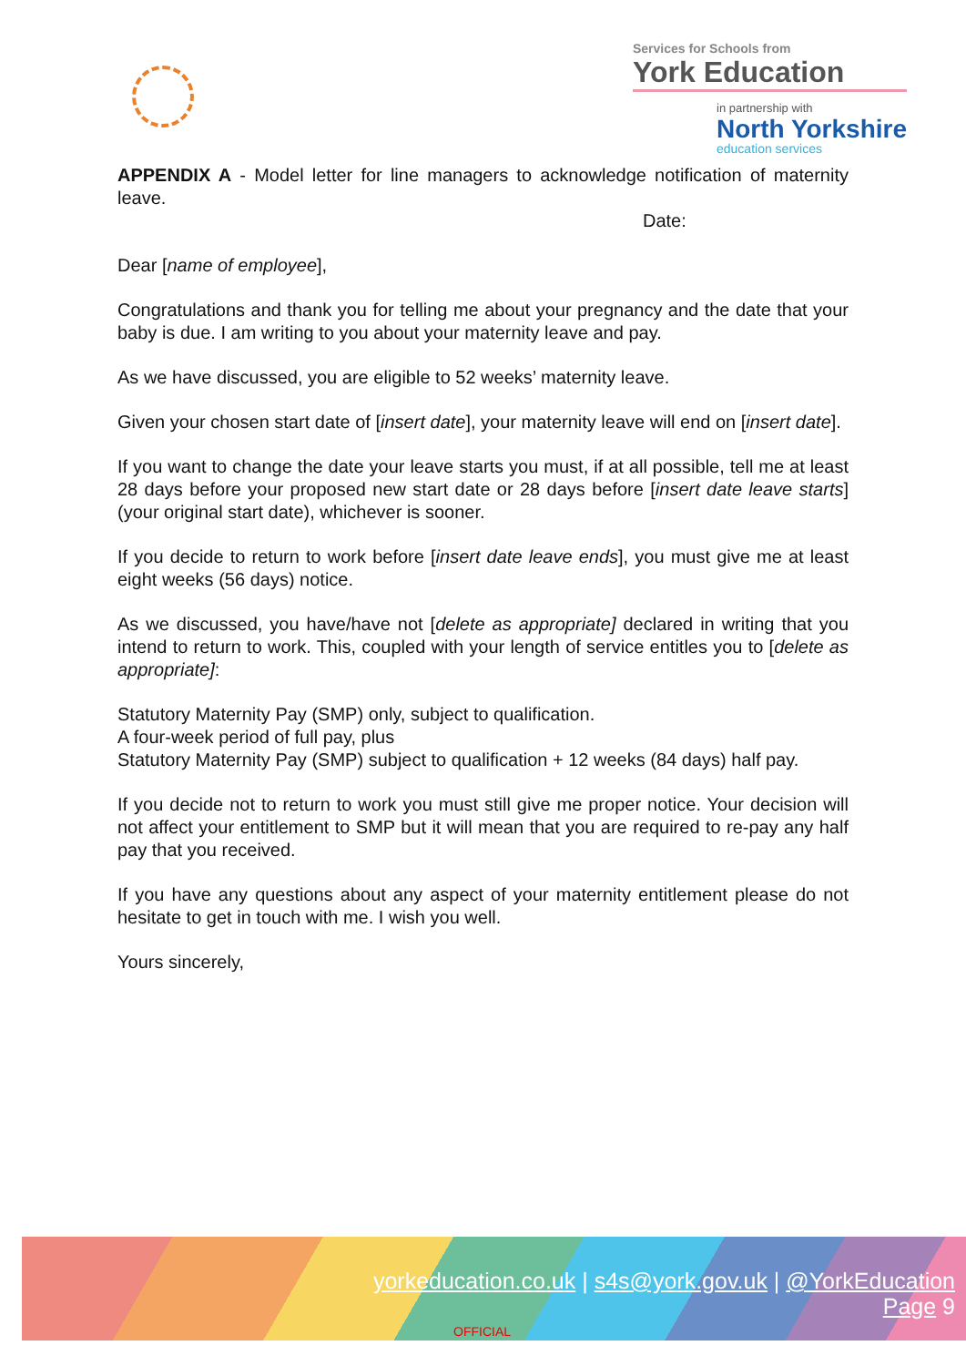Services for Schools from
York Education
in partnership with
North Yorkshire
education services
APPENDIX A - Model letter for line managers to acknowledge notification of maternity leave.
Date:
Dear [name of employee],
Congratulations and thank you for telling me about your pregnancy and the date that your baby is due. I am writing to you about your maternity leave and pay.
As we have discussed, you are eligible to 52 weeks’ maternity leave.
Given your chosen start date of [insert date], your maternity leave will end on [insert date].
If you want to change the date your leave starts you must, if at all possible, tell me at least 28 days before your proposed new start date or 28 days before [insert date leave starts] (your original start date), whichever is sooner.
If you decide to return to work before [insert date leave ends], you must give me at least eight weeks (56 days) notice.
As we discussed, you have/have not [delete as appropriate] declared in writing that you intend to return to work. This, coupled with your length of service entitles you to [delete as appropriate]:
Statutory Maternity Pay (SMP) only, subject to qualification.
A four-week period of full pay, plus
Statutory Maternity Pay (SMP) subject to qualification + 12 weeks (84 days) half pay.
If you decide not to return to work you must still give me proper notice. Your decision will not affect your entitlement to SMP but it will mean that you are required to re-pay any half pay that you received.
If you have any questions about any aspect of your maternity entitlement please do not hesitate to get in touch with me. I wish you well.
Yours sincerely,
yorkeducation.co.uk | s4s@york.gov.uk | @YorkEducation
Page 9
OFFICIAL